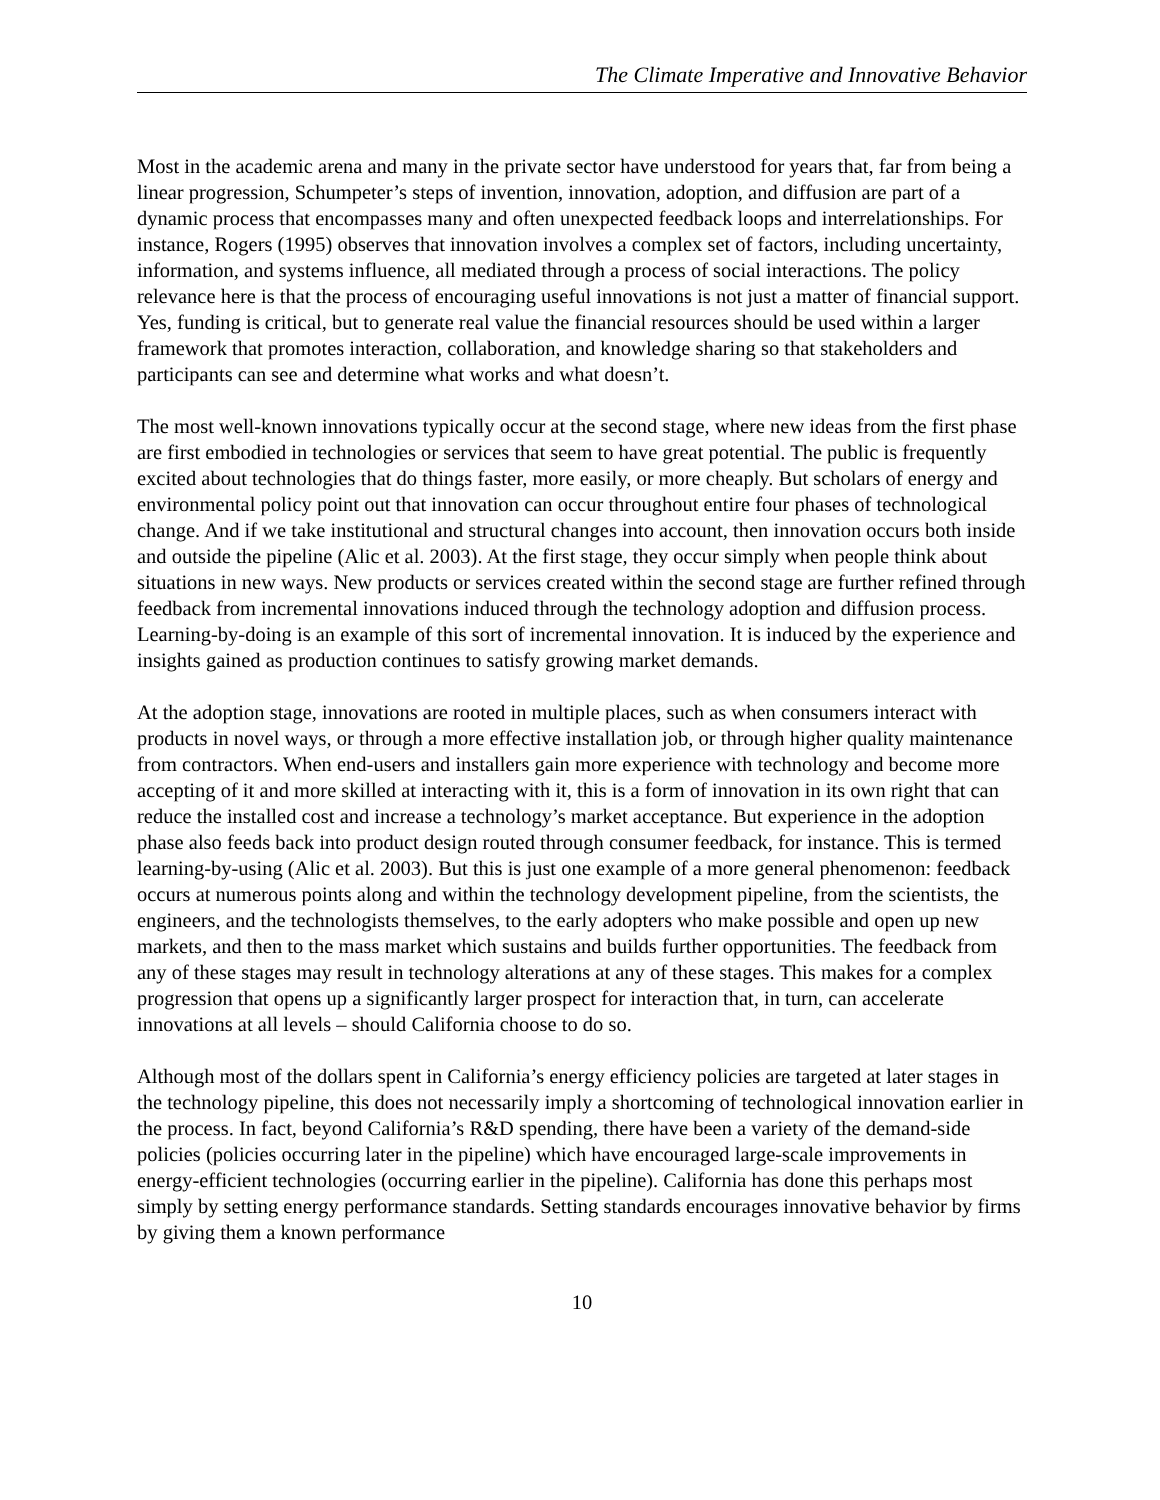The Climate Imperative and Innovative Behavior
Most in the academic arena and many in the private sector have understood for years that, far from being a linear progression, Schumpeter’s steps of invention, innovation, adoption, and diffusion are part of a dynamic process that encompasses many and often unexpected feedback loops and interrelationships. For instance, Rogers (1995) observes that innovation involves a complex set of factors, including uncertainty, information, and systems influence, all mediated through a process of social interactions. The policy relevance here is that the process of encouraging useful innovations is not just a matter of financial support. Yes, funding is critical, but to generate real value the financial resources should be used within a larger framework that promotes interaction, collaboration, and knowledge sharing so that stakeholders and participants can see and determine what works and what doesn’t.
The most well-known innovations typically occur at the second stage, where new ideas from the first phase are first embodied in technologies or services that seem to have great potential. The public is frequently excited about technologies that do things faster, more easily, or more cheaply. But scholars of energy and environmental policy point out that innovation can occur throughout entire four phases of technological change. And if we take institutional and structural changes into account, then innovation occurs both inside and outside the pipeline (Alic et al. 2003). At the first stage, they occur simply when people think about situations in new ways. New products or services created within the second stage are further refined through feedback from incremental innovations induced through the technology adoption and diffusion process. Learning-by-doing is an example of this sort of incremental innovation. It is induced by the experience and insights gained as production continues to satisfy growing market demands.
At the adoption stage, innovations are rooted in multiple places, such as when consumers interact with products in novel ways, or through a more effective installation job, or through higher quality maintenance from contractors. When end-users and installers gain more experience with technology and become more accepting of it and more skilled at interacting with it, this is a form of innovation in its own right that can reduce the installed cost and increase a technology’s market acceptance. But experience in the adoption phase also feeds back into product design routed through consumer feedback, for instance. This is termed learning-by-using (Alic et al. 2003). But this is just one example of a more general phenomenon: feedback occurs at numerous points along and within the technology development pipeline, from the scientists, the engineers, and the technologists themselves, to the early adopters who make possible and open up new markets, and then to the mass market which sustains and builds further opportunities. The feedback from any of these stages may result in technology alterations at any of these stages. This makes for a complex progression that opens up a significantly larger prospect for interaction that, in turn, can accelerate innovations at all levels – should California choose to do so.
Although most of the dollars spent in California’s energy efficiency policies are targeted at later stages in the technology pipeline, this does not necessarily imply a shortcoming of technological innovation earlier in the process. In fact, beyond California’s R&D spending, there have been a variety of the demand-side policies (policies occurring later in the pipeline) which have encouraged large-scale improvements in energy-efficient technologies (occurring earlier in the pipeline). California has done this perhaps most simply by setting energy performance standards. Setting standards encourages innovative behavior by firms by giving them a known performance
10